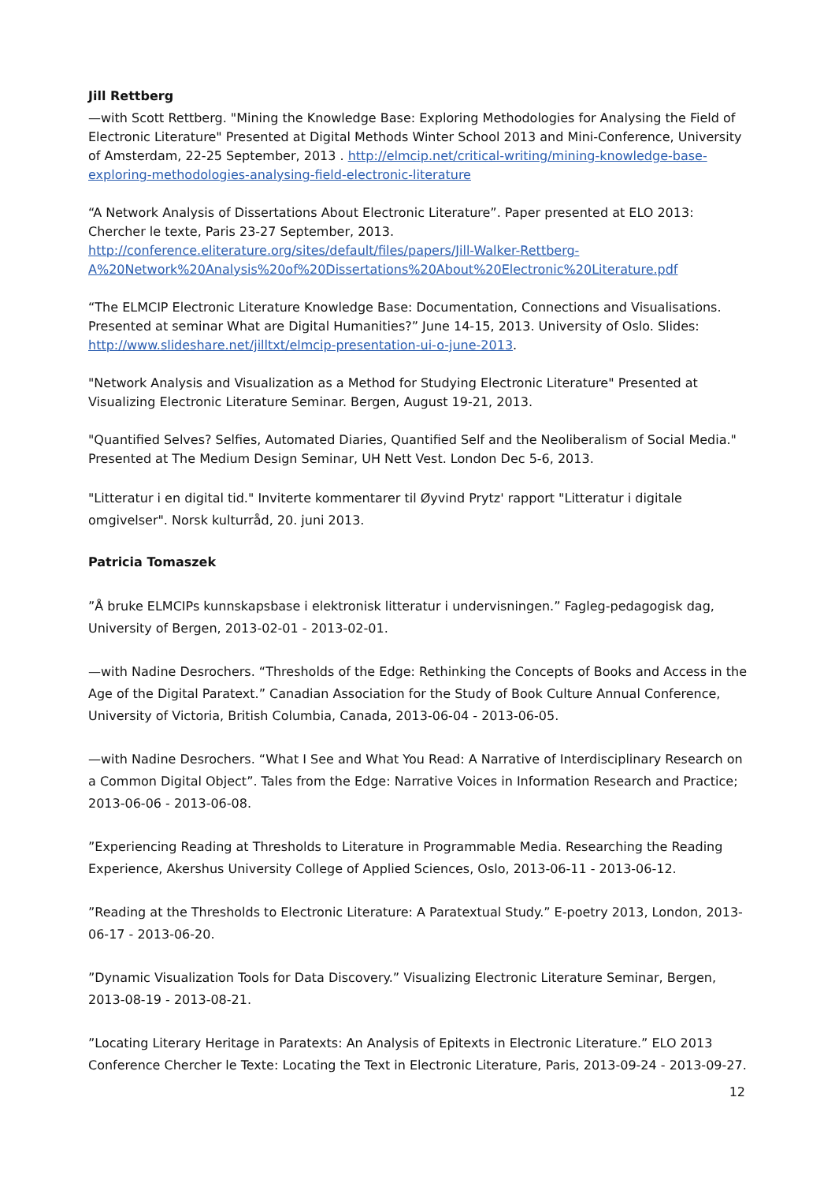Jill Rettberg
—with Scott Rettberg. "Mining the Knowledge Base: Exploring Methodologies for Analysing the Field of Electronic Literature" Presented at Digital Methods Winter School 2013 and Mini-Conference, University of Amsterdam, 22-25 September, 2013 . http://elmcip.net/critical-writing/mining-knowledge-base-exploring-methodologies-analysing-field-electronic-literature
“A Network Analysis of Dissertations About Electronic Literature”. Paper presented at ELO 2013: Chercher le texte, Paris 23-27 September, 2013.
http://conference.eliterature.org/sites/default/files/papers/Jill-Walker-Rettberg-A%20Network%20Analysis%20of%20Dissertations%20About%20Electronic%20Literature.pdf
“The ELMCIP Electronic Literature Knowledge Base: Documentation, Connections and Visualisations. Presented at seminar What are Digital Humanities?” June 14-15, 2013. University of Oslo. Slides: http://www.slideshare.net/jilltxt/elmcip-presentation-ui-o-june-2013.
"Network Analysis and Visualization as a Method for Studying Electronic Literature" Presented at Visualizing Electronic Literature Seminar. Bergen, August 19-21, 2013.
"Quantified Selves? Selfies, Automated Diaries, Quantified Self and the Neoliberalism of Social Media." Presented at The Medium Design Seminar, UH Nett Vest. London Dec 5-6, 2013.
"Litteratur i en digital tid." Inviterte kommentarer til Øyvind Prytz' rapport "Litteratur i digitale omgivelser". Norsk kulturråd, 20. juni 2013.
Patricia Tomaszek
”Å bruke ELMCIPs kunnskapsbase i elektronisk litteratur i undervisningen.” Fagleg-pedagogisk dag, University of Bergen, 2013-02-01 - 2013-02-01.
—with Nadine Desrochers. “Thresholds of the Edge: Rethinking the Concepts of Books and Access in the Age of the Digital Paratext.” Canadian Association for the Study of Book Culture Annual Conference, University of Victoria, British Columbia, Canada, 2013-06-04 - 2013-06-05.
—with Nadine Desrochers. “What I See and What You Read: A Narrative of Interdisciplinary Research on a Common Digital Object”. Tales from the Edge: Narrative Voices in Information Research and Practice; 2013-06-06 - 2013-06-08.
”Experiencing Reading at Thresholds to Literature in Programmable Media. Researching the Reading Experience, Akershus University College of Applied Sciences, Oslo, 2013-06-11 - 2013-06-12.
”Reading at the Thresholds to Electronic Literature: A Paratextual Study.” E-poetry 2013, London, 2013-06-17 - 2013-06-20.
”Dynamic Visualization Tools for Data Discovery.” Visualizing Electronic Literature Seminar, Bergen, 2013-08-19 - 2013-08-21.
”Locating Literary Heritage in Paratexts: An Analysis of Epitexts in Electronic Literature.” ELO 2013 Conference Chercher le Texte: Locating the Text in Electronic Literature, Paris, 2013-09-24 - 2013-09-27.
12